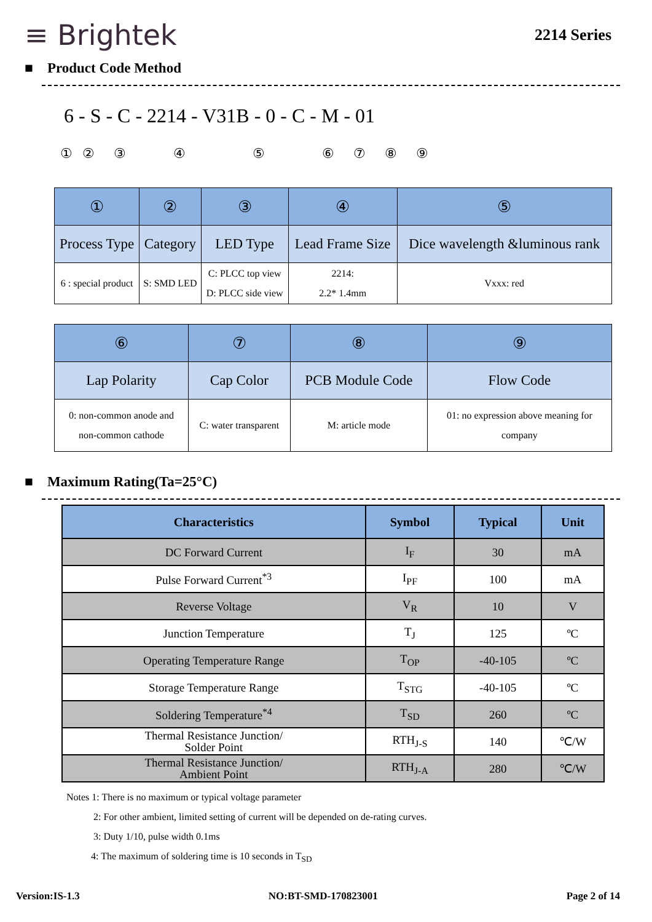≡ Brightek
2214 Series
■ Product Code Method
6 - S - C - 2214 - V31B - 0 - C - M - 01
① ② ③ ④ ⑤ ⑥ ⑦ ⑧ ⑨
| ① | ② | ③ | ④ | ⑤ |
| Process Type | Category | LED Type | Lead Frame Size | Dice wavelength &luminous rank |
| 6 : special product | S: SMD LED | C: PLCC top view D: PLCC side view | 2214: 2.2* 1.4mm | Vxxx: red |
| ⑥ | ⑦ | ⑧ | ⑨ |
| Lap Polarity | Cap Color | PCB Module Code | Flow Code |
| 0: non-common anode and non-common cathode | C: water transparent | M: article mode | 01: no expression above meaning for company |
■ Maximum Rating(Ta=25°C)
| Characteristics | Symbol | Typical | Unit |
| --- | --- | --- | --- |
| DC Forward Current | I<sub>F</sub> | 30 | mA |
| Pulse Forward Current<sup>*3</sup> | I<sub>PF</sub> | 100 | mA |
| Reverse Voltage | V<sub>R</sub> | 10 | V |
| Junction Temperature | T<sub>J</sub> | 125 | ºC |
| Operating Temperature Range | T<sub>OP</sub> | -40-105 | ºC |
| Storage Temperature Range | T<sub>STG</sub> | -40-105 | ºC |
| Soldering Temperature<sup>*4</sup> | T<sub>SD</sub> | 260 | ºC |
| Thermal Resistance Junction/ Solder Point | RTH<sub>J-S</sub> | 140 | ℃/W |
| Thermal Resistance Junction/ Ambient Point | RTH<sub>J-A</sub> | 280 | ℃/W |
Notes 1: There is no maximum or typical voltage parameter
2: For other ambient, limited setting of current will be depended on de-rating curves.
3: Duty 1/10, pulse width 0.1ms
4: The maximum of soldering time is 10 seconds in T<sub>SD</sub>
Version:IS-1.3 NO:BT-SMD-170823001 Page 2 of 14